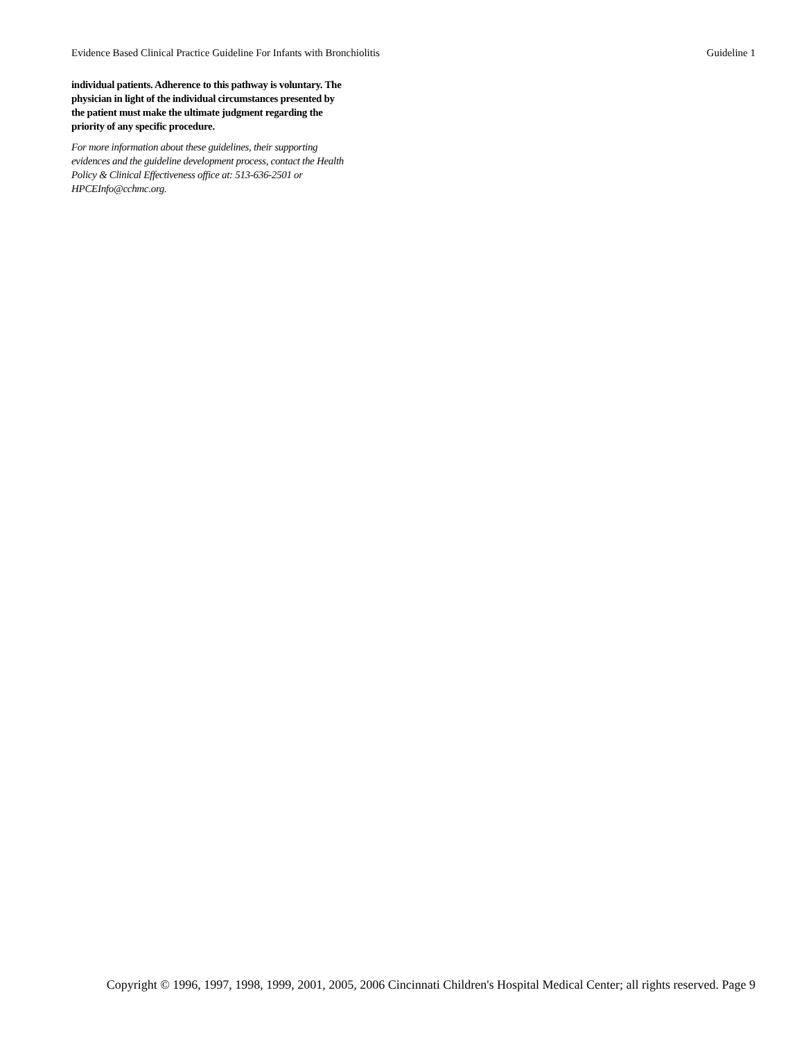Evidence Based Clinical Practice Guideline For Infants with Bronchiolitis Guideline 1
individual patients. Adherence to this pathway is voluntary. The
physician in light of the individual circumstances presented by
the patient must make the ultimate judgment regarding the
priority of any specific procedure.
For more information about these guidelines, their supporting
evidences and the guideline development process, contact the Health
Policy & Clinical Effectiveness office at: 513-636-2501 or
HPCEInfo@cchmc.org.
Copyright © 1996, 1997, 1998, 1999, 2001, 2005, 2006 Cincinnati Children's Hospital Medical Center; all rights reserved. Page 9